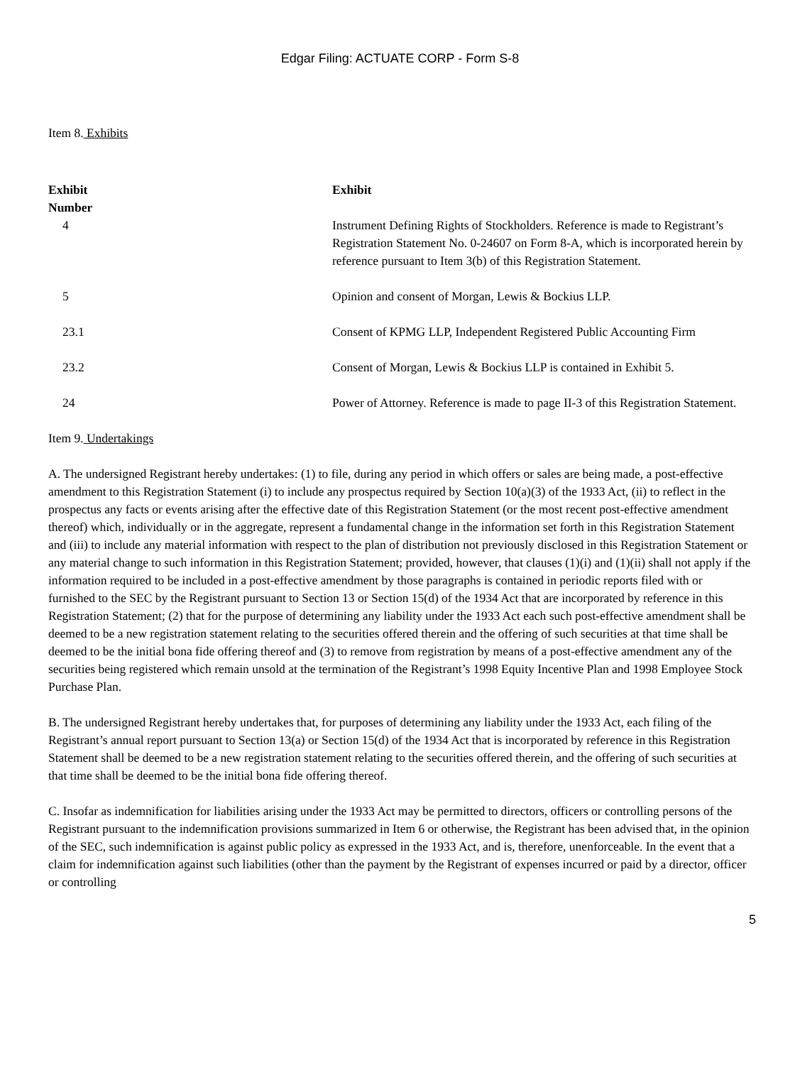Edgar Filing: ACTUATE CORP - Form S-8
Item 8. Exhibits
| Exhibit Number | Exhibit |
| --- | --- |
| 4 | Instrument Defining Rights of Stockholders. Reference is made to Registrant’s Registration Statement No. 0-24607 on Form 8-A, which is incorporated herein by reference pursuant to Item 3(b) of this Registration Statement. |
| 5 | Opinion and consent of Morgan, Lewis & Bockius LLP. |
| 23.1 | Consent of KPMG LLP, Independent Registered Public Accounting Firm |
| 23.2 | Consent of Morgan, Lewis & Bockius LLP is contained in Exhibit 5. |
| 24 | Power of Attorney. Reference is made to page II-3 of this Registration Statement. |
Item 9. Undertakings
A. The undersigned Registrant hereby undertakes: (1) to file, during any period in which offers or sales are being made, a post-effective amendment to this Registration Statement (i) to include any prospectus required by Section 10(a)(3) of the 1933 Act, (ii) to reflect in the prospectus any facts or events arising after the effective date of this Registration Statement (or the most recent post-effective amendment thereof) which, individually or in the aggregate, represent a fundamental change in the information set forth in this Registration Statement and (iii) to include any material information with respect to the plan of distribution not previously disclosed in this Registration Statement or any material change to such information in this Registration Statement; provided, however, that clauses (1)(i) and (1)(ii) shall not apply if the information required to be included in a post-effective amendment by those paragraphs is contained in periodic reports filed with or furnished to the SEC by the Registrant pursuant to Section 13 or Section 15(d) of the 1934 Act that are incorporated by reference in this Registration Statement; (2) that for the purpose of determining any liability under the 1933 Act each such post-effective amendment shall be deemed to be a new registration statement relating to the securities offered therein and the offering of such securities at that time shall be deemed to be the initial bona fide offering thereof and (3) to remove from registration by means of a post-effective amendment any of the securities being registered which remain unsold at the termination of the Registrant’s 1998 Equity Incentive Plan and 1998 Employee Stock Purchase Plan.
B. The undersigned Registrant hereby undertakes that, for purposes of determining any liability under the 1933 Act, each filing of the Registrant’s annual report pursuant to Section 13(a) or Section 15(d) of the 1934 Act that is incorporated by reference in this Registration Statement shall be deemed to be a new registration statement relating to the securities offered therein, and the offering of such securities at that time shall be deemed to be the initial bona fide offering thereof.
C. Insofar as indemnification for liabilities arising under the 1933 Act may be permitted to directors, officers or controlling persons of the Registrant pursuant to the indemnification provisions summarized in Item 6 or otherwise, the Registrant has been advised that, in the opinion of the SEC, such indemnification is against public policy as expressed in the 1933 Act, and is, therefore, unenforceable. In the event that a claim for indemnification against such liabilities (other than the payment by the Registrant of expenses incurred or paid by a director, officer or controlling
5